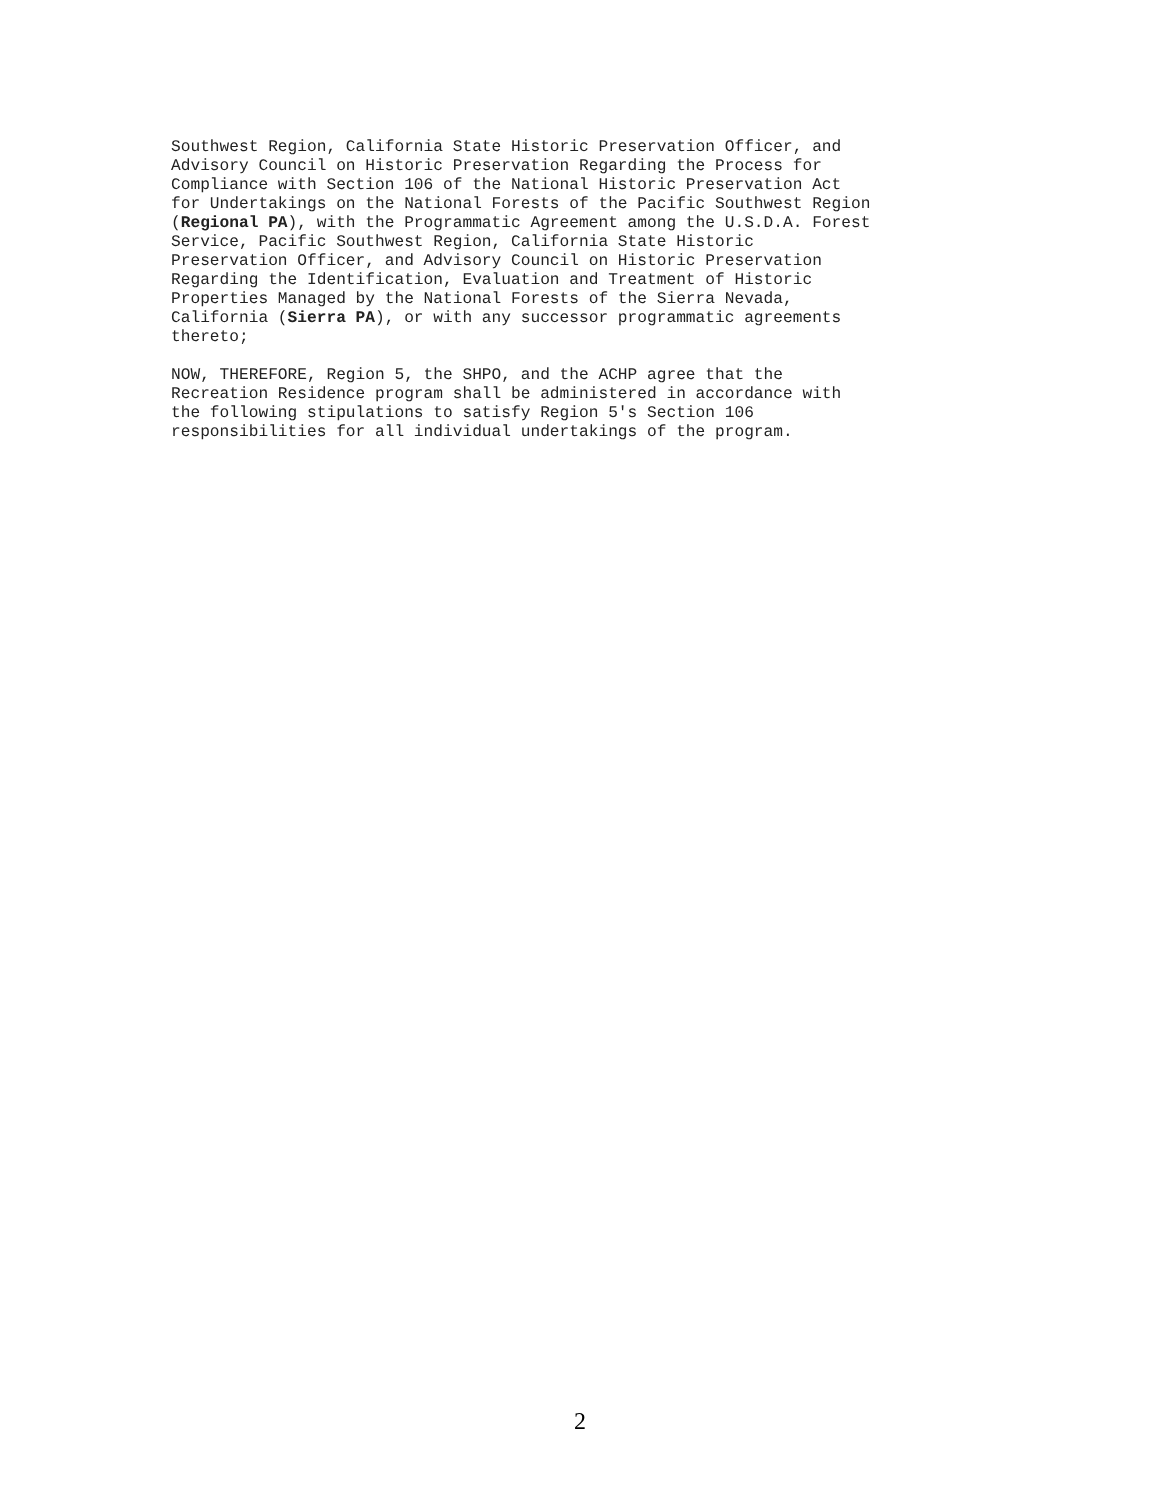Southwest Region, California State Historic Preservation Officer, and Advisory Council on Historic Preservation Regarding the Process for Compliance with Section 106 of the National Historic Preservation Act for Undertakings on the National Forests of the Pacific Southwest Region (Regional PA), with the Programmatic Agreement among the U.S.D.A. Forest Service, Pacific Southwest Region, California State Historic Preservation Officer, and Advisory Council on Historic Preservation Regarding the Identification, Evaluation and Treatment of Historic Properties Managed by the National Forests of the Sierra Nevada, California (Sierra PA), or with any successor programmatic agreements thereto;
NOW, THEREFORE, Region 5, the SHPO, and the ACHP agree that the Recreation Residence program shall be administered in accordance with the following stipulations to satisfy Region 5's Section 106 responsibilities for all individual undertakings of the program.
2